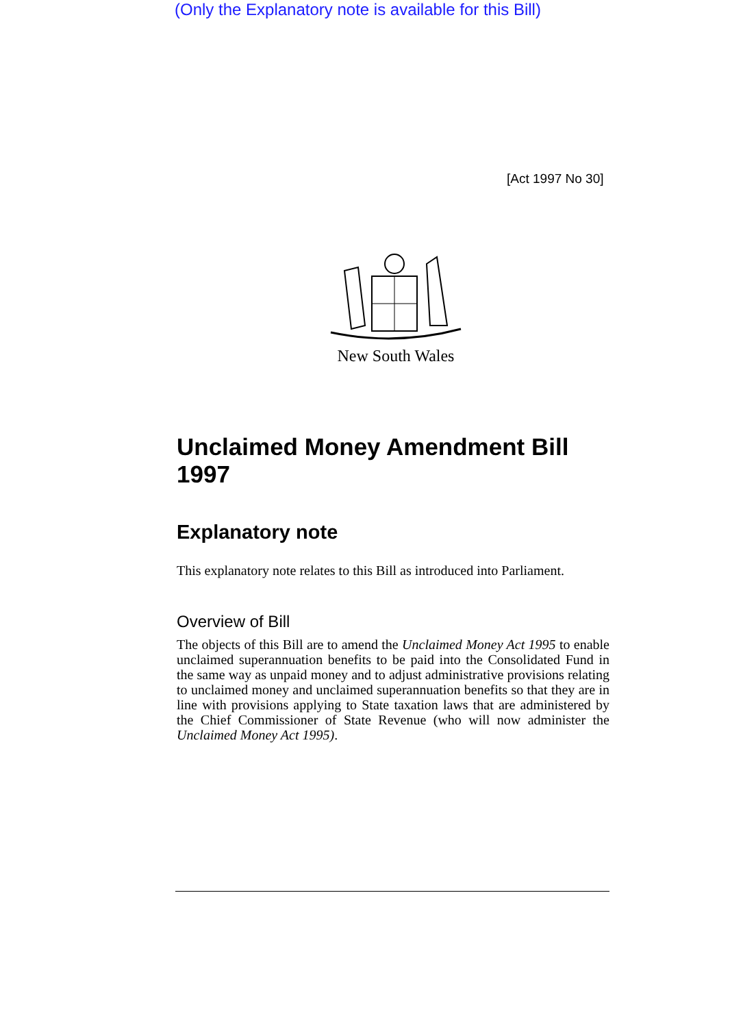(Only the Explanatory note is available for this Bill)
[Act 1997 No 30]
New South Wales
Unclaimed Money Amendment Bill 1997
Explanatory note
This explanatory note relates to this Bill as introduced into Parliament.
Overview of Bill
The objects of this Bill are to amend the Unclaimed Money Act 1995 to enable unclaimed superannuation benefits to be paid into the Consolidated Fund in the same way as unpaid money and to adjust administrative provisions relating to unclaimed money and unclaimed superannuation benefits so that they are in line with provisions applying to State taxation laws that are administered by the Chief Commissioner of State Revenue (who will now administer the Unclaimed Money Act 1995).